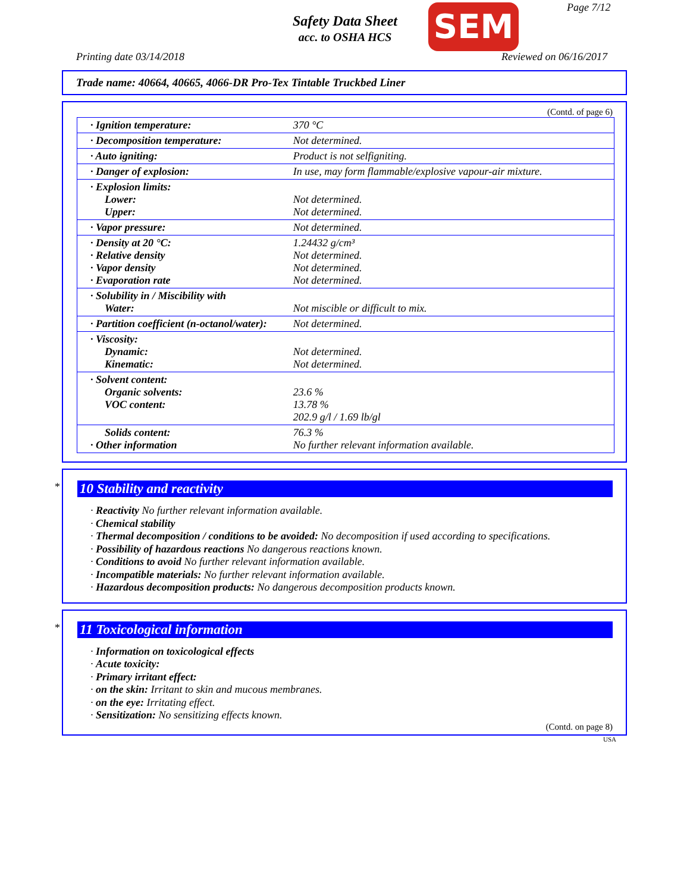Safety Data Sheet
acc. to OSHA HCS
SEM Page 7/12
Printing date 03/14/2018 Reviewed on 06/16/2017
Trade name: 40664, 40665, 4066-DR Pro-Tex Tintable Truckbed Liner
(Contd. of page 6)
| · Ignition temperature: | 370 °C |
| · Decomposition temperature: | Not determined. |
| · Auto igniting: | Product is not selfigniting. |
| · Danger of explosion: | In use, may form flammable/explosive vapour-air mixture. |
| · Explosion limits: Lower: Upper: | Not determined. Not determined. |
| · Vapor pressure: | Not determined. |
| · Density at 20 °C: · Relative density · Vapor density · Evaporation rate | 1.24432 g/cm³ Not determined. Not determined. Not determined. |
| · Solubility in / Miscibility with Water: | Not miscible or difficult to mix. |
| · Partition coefficient (n-octanol/water): | Not determined. |
| · Viscosity: Dynamic: Kinematic: | Not determined. Not determined. |
| · Solvent content: Organic solvents: VOC content: | 23.6 % 13.78 % 202.9 g/l / 1.69 lb/gl |
| Solids content: · Other information | 76.3 % No further relevant information available. |
*
10 Stability and reactivity
· Reactivity No further relevant information available.
· Chemical stability
· Thermal decomposition / conditions to be avoided: No decomposition if used according to specifications.
· Possibility of hazardous reactions No dangerous reactions known.
· Conditions to avoid No further relevant information available.
· Incompatible materials: No further relevant information available.
· Hazardous decomposition products: No dangerous decomposition products known.
*
11 Toxicological information
· Information on toxicological effects
· Acute toxicity:
· Primary irritant effect:
· on the skin: Irritant to skin and mucous membranes.
· on the eye: Irritating effect.
· Sensitization: No sensitizing effects known.
(Contd. on page 8)
USA